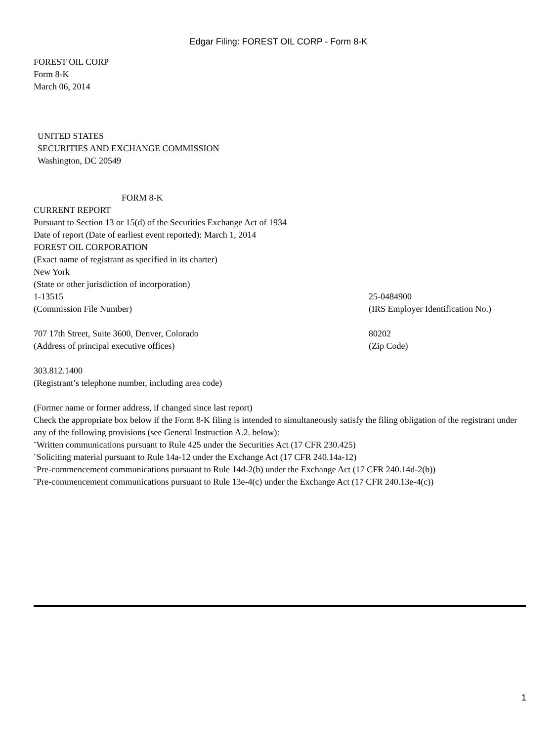Edgar Filing: FOREST OIL CORP - Form 8-K
FOREST OIL CORP
Form 8-K
March 06, 2014
UNITED STATES
SECURITIES AND EXCHANGE COMMISSION
Washington, DC 20549
FORM 8-K
CURRENT REPORT
Pursuant to Section 13 or 15(d) of the Securities Exchange Act of 1934
Date of report (Date of earliest event reported): March 1, 2014
FOREST OIL CORPORATION
(Exact name of registrant as specified in its charter)
New York
(State or other jurisdiction of incorporation)
1-13515
(Commission File Number)
25-0484900
(IRS Employer Identification No.)
707 17th Street, Suite 3600, Denver, Colorado
(Address of principal executive offices)
80202
(Zip Code)
303.812.1400
(Registrant’s telephone number, including area code)
(Former name or former address, if changed since last report)
Check the appropriate box below if the Form 8-K filing is intended to simultaneously satisfy the filing obligation of the registrant under any of the following provisions (see General Instruction A.2. below):
¨Written communications pursuant to Rule 425 under the Securities Act (17 CFR 230.425)
¨Soliciting material pursuant to Rule 14a-12 under the Exchange Act (17 CFR 240.14a-12)
¨Pre-commencement communications pursuant to Rule 14d-2(b) under the Exchange Act (17 CFR 240.14d-2(b))
¨Pre-commencement communications pursuant to Rule 13e-4(c) under the Exchange Act (17 CFR 240.13e-4(c))
1